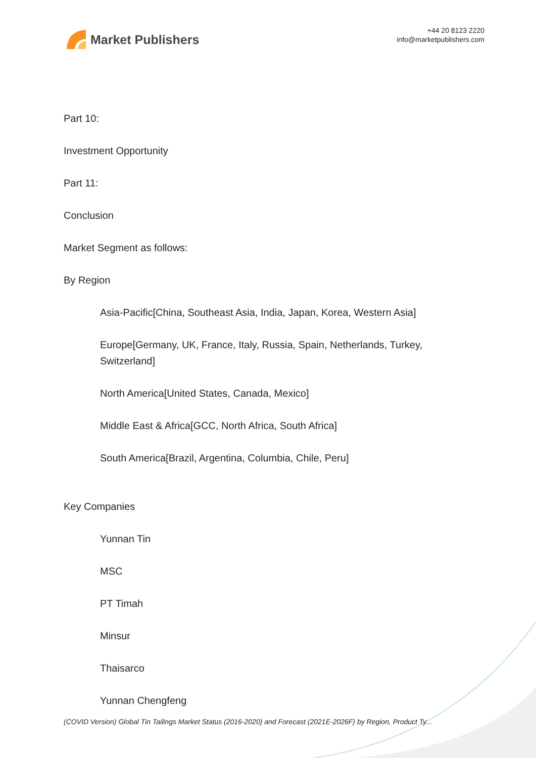Market Publishers
+44 20 8123 2220
info@marketpublishers.com
Part 10:
Investment Opportunity
Part 11:
Conclusion
Market Segment as follows:
By Region
Asia-Pacific[China, Southeast Asia, India, Japan, Korea, Western Asia]
Europe[Germany, UK, France, Italy, Russia, Spain, Netherlands, Turkey, Switzerland]
North America[United States, Canada, Mexico]
Middle East & Africa[GCC, North Africa, South Africa]
South America[Brazil, Argentina, Columbia, Chile, Peru]
Key Companies
Yunnan Tin
MSC
PT Timah
Minsur
Thaisarco
Yunnan Chengfeng
(COVID Version) Global Tin Tailings Market Status (2016-2020) and Forecast (2021E-2026F) by Region, Product Ty...